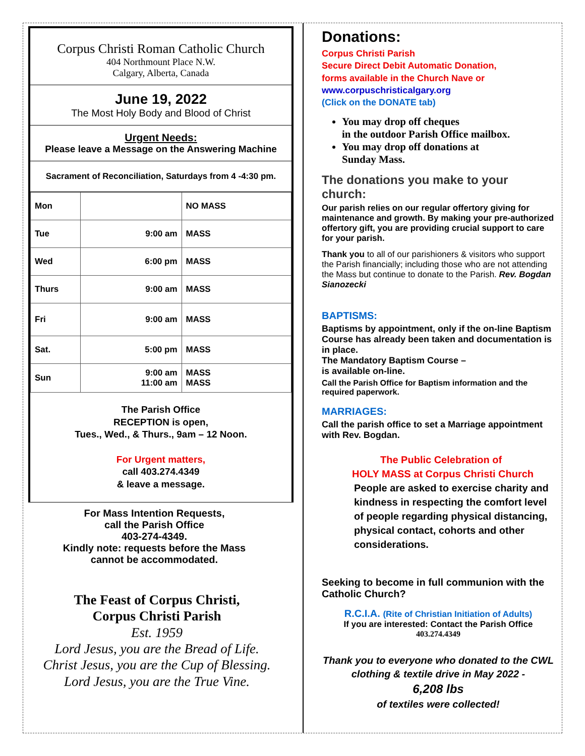Corpus Christi Roman Catholic Church
404 Northmount Place N.W.
Calgary, Alberta, Canada
June 19, 2022
The Most Holy Body and Blood of Christ
Urgent Needs:
Please leave a Message on the Answering Machine
Sacrament of Reconciliation, Saturdays from 4 -4:30 pm.
| Mon | | NO MASS |
| Tue | 9:00 am | MASS |
| Wed | 6:00 pm | MASS |
| Thurs | 9:00 am | MASS |
| Fri | 9:00 am | MASS |
| Sat. | 5:00 pm | MASS |
| Sun | 9:00 am 11:00 am | MASS MASS |
The Parish Office
RECEPTION is open,
Tues., Wed., & Thurs., 9am – 12 Noon.
For Urgent matters,
call 403.274.4349
& leave a message.
For Mass Intention Requests,
call the Parish Office
403-274-4349.
Kindly note: requests before the Mass
cannot be accommodated.
The Feast of Corpus Christi,
Corpus Christi Parish
Est. 1959
Lord Jesus, you are the Bread of Life.
Christ Jesus, you are the Cup of Blessing.
Lord Jesus, you are the True Vine.
Donations:
Corpus Christi Parish
Secure Direct Debit Automatic Donation,
forms available in the Church Nave or
www.corpuschristicalgary.org
(Click on the DONATE tab)
You may drop off cheques
in the outdoor Parish Office mailbox.
You may drop off donations at
Sunday Mass.
The donations you make to your church:
Our parish relies on our regular offertory giving for maintenance and growth. By making your pre-authorized offertory gift, you are providing crucial support to care for your parish.
Thank you to all of our parishioners & visitors who support the Parish financially; including those who are not attending the Mass but continue to donate to the Parish. Rev. Bogdan Sianozecki
BAPTISMS:
Baptisms by appointment, only if the on-line Baptism Course has already been taken and documentation is in place.
The Mandatory Baptism Course –
is available on-line.
Call the Parish Office for Baptism information and the required paperwork.
MARRIAGES:
Call the parish office to set a Marriage appointment with Rev. Bogdan.
The Public Celebration of
HOLY MASS at Corpus Christi Church
People are asked to exercise charity and kindness in respecting the comfort level of people regarding physical distancing, physical contact, cohorts and other considerations.
Seeking to become in full communion with the Catholic Church?
R.C.I.A. (Rite of Christian Initiation of Adults)
If you are interested: Contact the Parish Office
403.274.4349
Thank you to everyone who donated to the CWL
clothing & textile drive in May 2022 -
6,208 lbs
of textiles were collected!